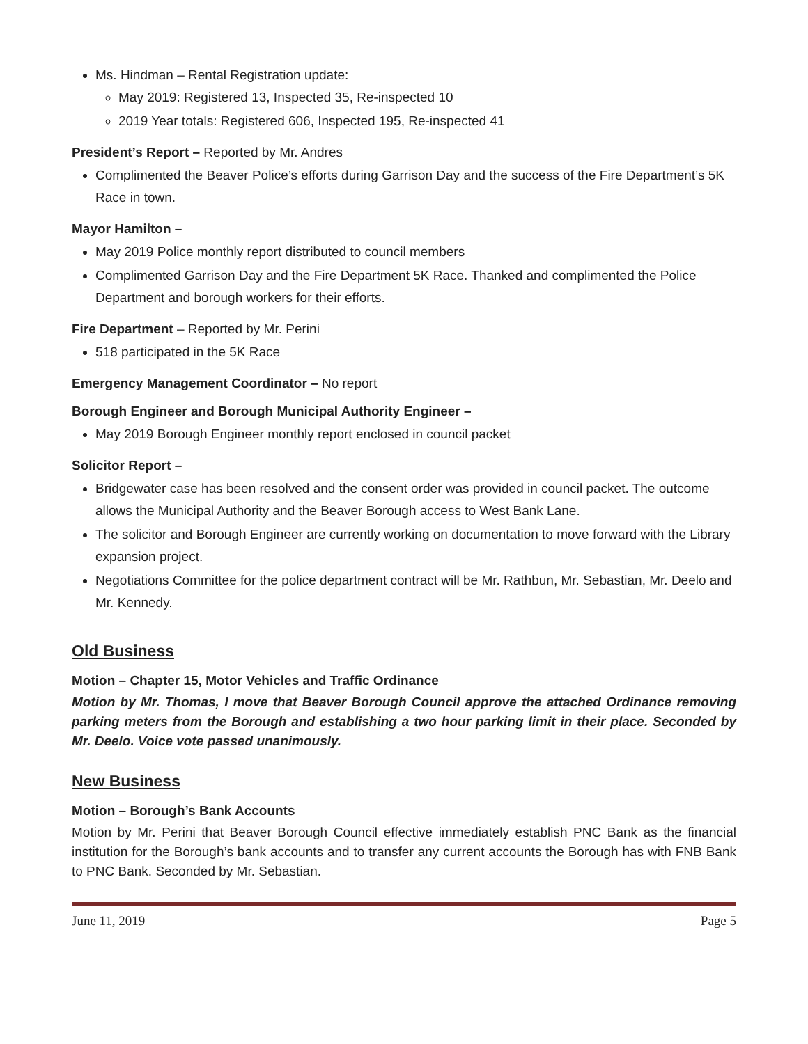Ms. Hindman – Rental Registration update:
May 2019: Registered 13, Inspected 35, Re-inspected 10
2019 Year totals: Registered 606, Inspected 195, Re-inspected 41
President’s Report – Reported by Mr. Andres
Complimented the Beaver Police’s efforts during Garrison Day and the success of the Fire Department’s 5K Race in town.
Mayor Hamilton –
May 2019 Police monthly report distributed to council members
Complimented Garrison Day and the Fire Department 5K Race. Thanked and complimented the Police Department and borough workers for their efforts.
Fire Department – Reported by Mr. Perini
518 participated in the 5K Race
Emergency Management Coordinator – No report
Borough Engineer and Borough Municipal Authority Engineer –
May 2019 Borough Engineer monthly report enclosed in council packet
Solicitor Report –
Bridgewater case has been resolved and the consent order was provided in council packet. The outcome allows the Municipal Authority and the Beaver Borough access to West Bank Lane.
The solicitor and Borough Engineer are currently working on documentation to move forward with the Library expansion project.
Negotiations Committee for the police department contract will be Mr. Rathbun, Mr. Sebastian, Mr. Deelo and Mr. Kennedy.
Old Business
Motion – Chapter 15, Motor Vehicles and Traffic Ordinance
Motion by Mr. Thomas, I move that Beaver Borough Council approve the attached Ordinance removing parking meters from the Borough and establishing a two hour parking limit in their place. Seconded by Mr. Deelo. Voice vote passed unanimously.
New Business
Motion – Borough’s Bank Accounts
Motion by Mr. Perini that Beaver Borough Council effective immediately establish PNC Bank as the financial institution for the Borough’s bank accounts and to transfer any current accounts the Borough has with FNB Bank to PNC Bank. Seconded by Mr. Sebastian.
June 11, 2019 Page 5